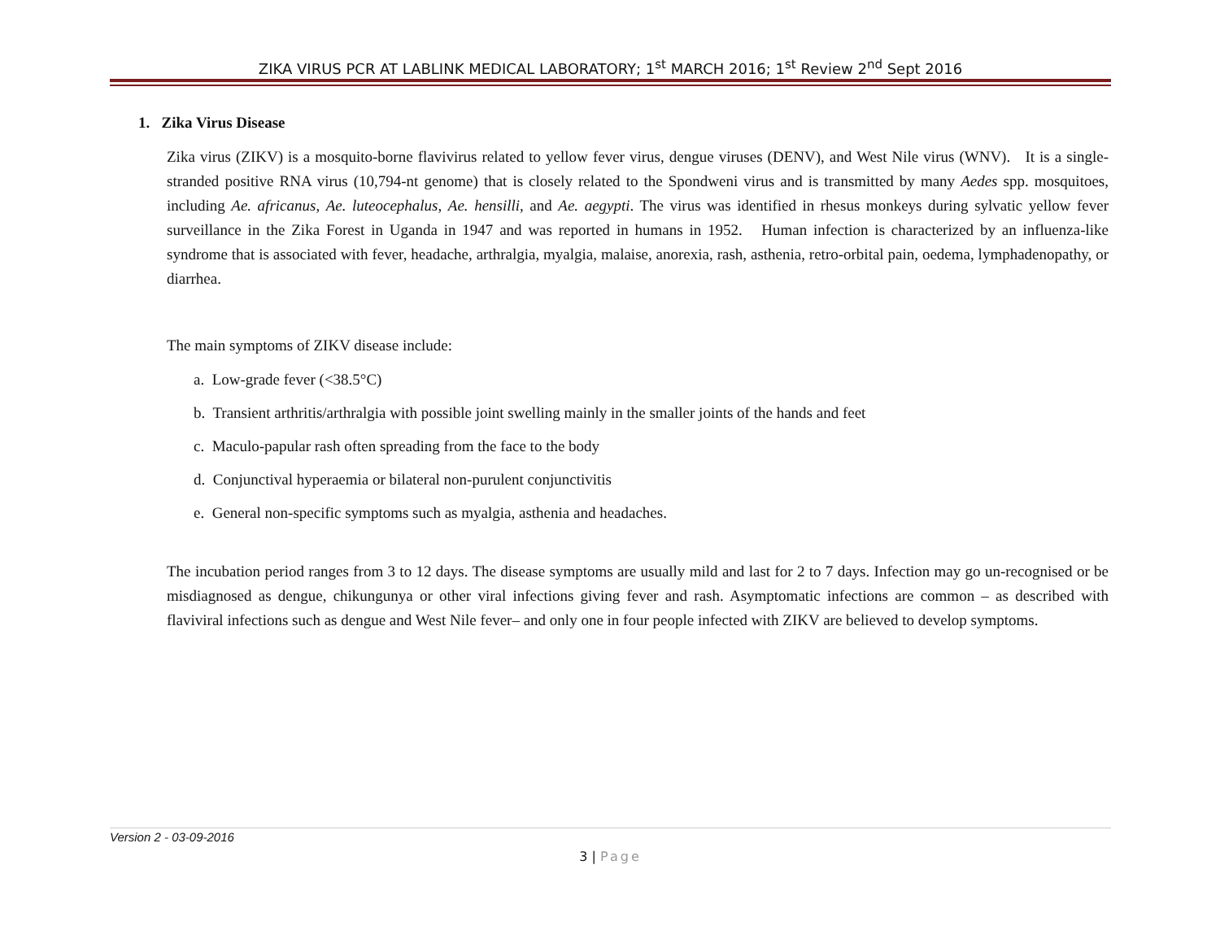ZIKA VIRUS PCR AT LABLINK MEDICAL LABORATORY; 1<sup>st</sup> MARCH 2016; 1<sup>st</sup> Review 2<sup>nd</sup> Sept 2016
1. Zika Virus Disease
Zika virus (ZIKV) is a mosquito-borne flavivirus related to yellow fever virus, dengue viruses (DENV), and West Nile virus (WNV). It is a single-stranded positive RNA virus (10,794-nt genome) that is closely related to the Spondweni virus and is transmitted by many Aedes spp. mosquitoes, including Ae. africanus, Ae. luteocephalus, Ae. hensilli, and Ae. aegypti. The virus was identified in rhesus monkeys during sylvatic yellow fever surveillance in the Zika Forest in Uganda in 1947 and was reported in humans in 1952. Human infection is characterized by an influenza-like syndrome that is associated with fever, headache, arthralgia, myalgia, malaise, anorexia, rash, asthenia, retro-orbital pain, oedema, lymphadenopathy, or diarrhea.
The main symptoms of ZIKV disease include:
a. Low-grade fever (<38.5°C)
b. Transient arthritis/arthralgia with possible joint swelling mainly in the smaller joints of the hands and feet
c. Maculo-papular rash often spreading from the face to the body
d. Conjunctival hyperaemia or bilateral non-purulent conjunctivitis
e. General non-specific symptoms such as myalgia, asthenia and headaches.
The incubation period ranges from 3 to 12 days. The disease symptoms are usually mild and last for 2 to 7 days. Infection may go un-recognised or be misdiagnosed as dengue, chikungunya or other viral infections giving fever and rash. Asymptomatic infections are common – as described with flaviviral infections such as dengue and West Nile fever– and only one in four people infected with ZIKV are believed to develop symptoms.
Version 2 - 03-09-2016
3 | Page